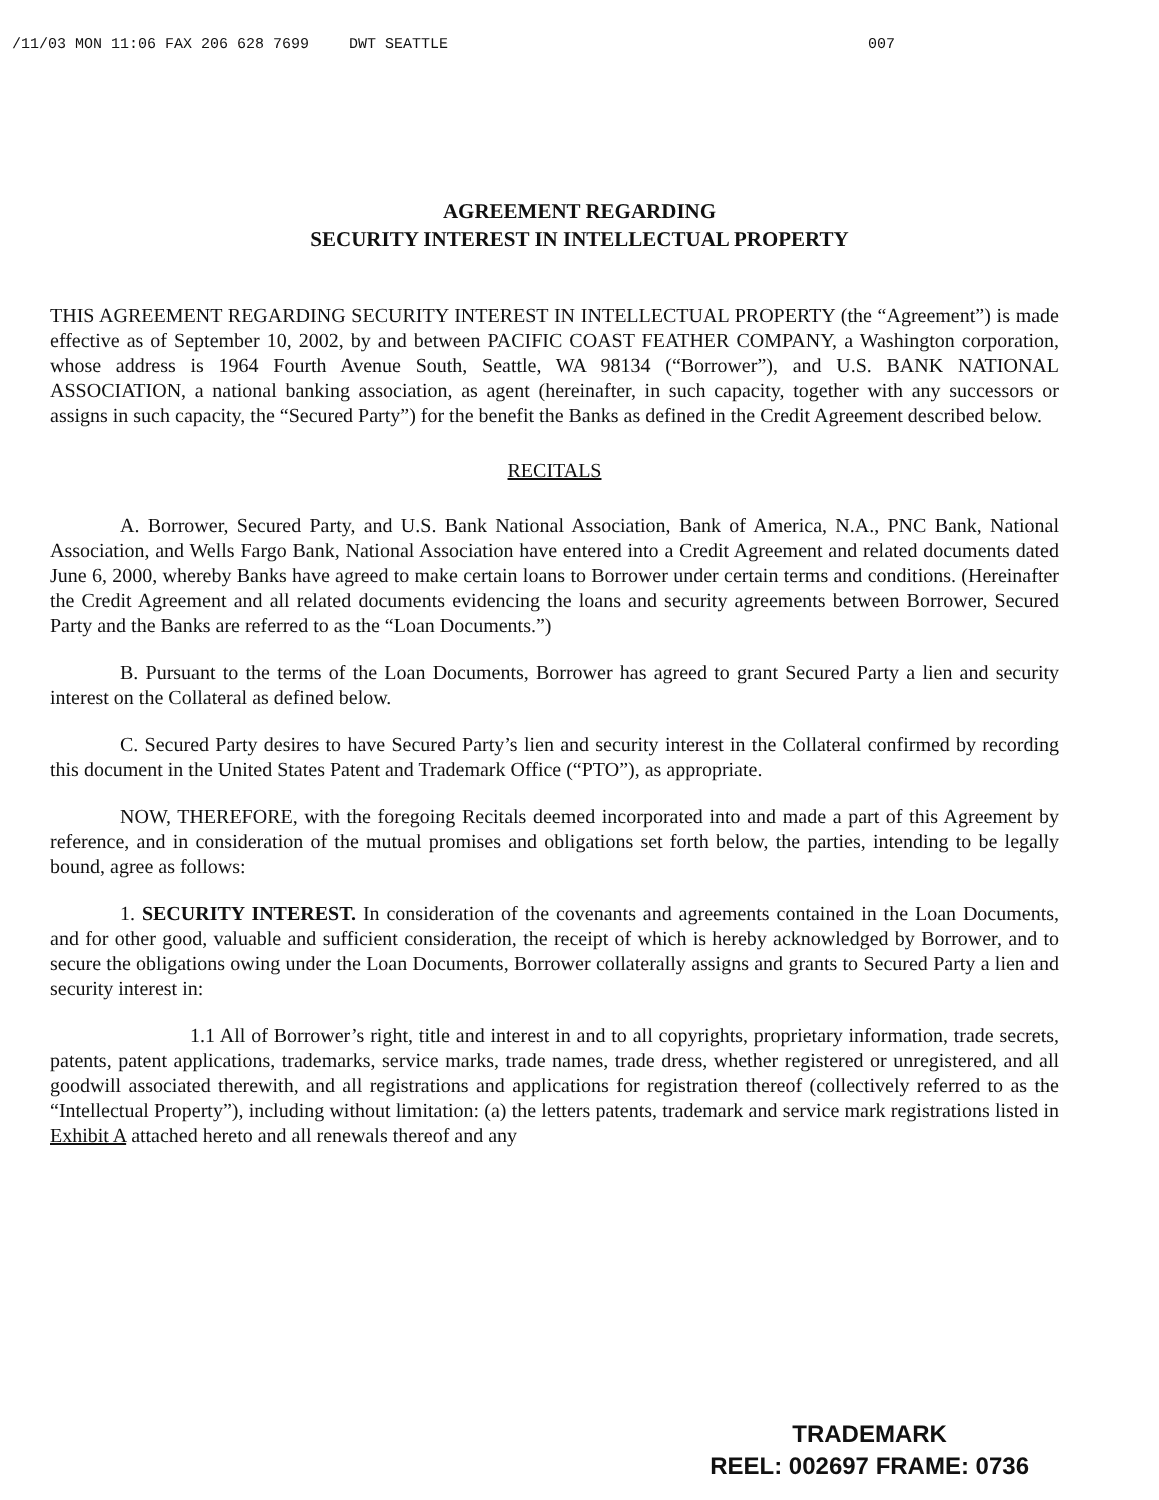/11/03 MON 11:06 FAX 206 628 7699 DWT SEATTLE 007
AGREEMENT REGARDING
SECURITY INTEREST IN INTELLECTUAL PROPERTY
THIS AGREEMENT REGARDING SECURITY INTEREST IN INTELLECTUAL PROPERTY (the “Agreement”) is made effective as of September 10, 2002, by and between PACIFIC COAST FEATHER COMPANY, a Washington corporation, whose address is 1964 Fourth Avenue South, Seattle, WA 98134 (“Borrower”), and U.S. BANK NATIONAL ASSOCIATION, a national banking association, as agent (hereinafter, in such capacity, together with any successors or assigns in such capacity, the “Secured Party”) for the benefit the Banks as defined in the Credit Agreement described below.
RECITALS
A. Borrower, Secured Party, and U.S. Bank National Association, Bank of America, N.A., PNC Bank, National Association, and Wells Fargo Bank, National Association have entered into a Credit Agreement and related documents dated June 6, 2000, whereby Banks have agreed to make certain loans to Borrower under certain terms and conditions. (Hereinafter the Credit Agreement and all related documents evidencing the loans and security agreements between Borrower, Secured Party and the Banks are referred to as the “Loan Documents.”)
B. Pursuant to the terms of the Loan Documents, Borrower has agreed to grant Secured Party a lien and security interest on the Collateral as defined below.
C. Secured Party desires to have Secured Party’s lien and security interest in the Collateral confirmed by recording this document in the United States Patent and Trademark Office (“PTO”), as appropriate.
NOW, THEREFORE, with the foregoing Recitals deemed incorporated into and made a part of this Agreement by reference, and in consideration of the mutual promises and obligations set forth below, the parties, intending to be legally bound, agree as follows:
1. SECURITY INTEREST. In consideration of the covenants and agreements contained in the Loan Documents, and for other good, valuable and sufficient consideration, the receipt of which is hereby acknowledged by Borrower, and to secure the obligations owing under the Loan Documents, Borrower collaterally assigns and grants to Secured Party a lien and security interest in:
1.1 All of Borrower’s right, title and interest in and to all copyrights, proprietary information, trade secrets, patents, patent applications, trademarks, service marks, trade names, trade dress, whether registered or unregistered, and all goodwill associated therewith, and all registrations and applications for registration thereof (collectively referred to as the “Intellectual Property”), including without limitation: (a) the letters patents, trademark and service mark registrations listed in Exhibit A attached hereto and all renewals thereof and any
TRADEMARK
REEL: 002697 FRAME: 0736